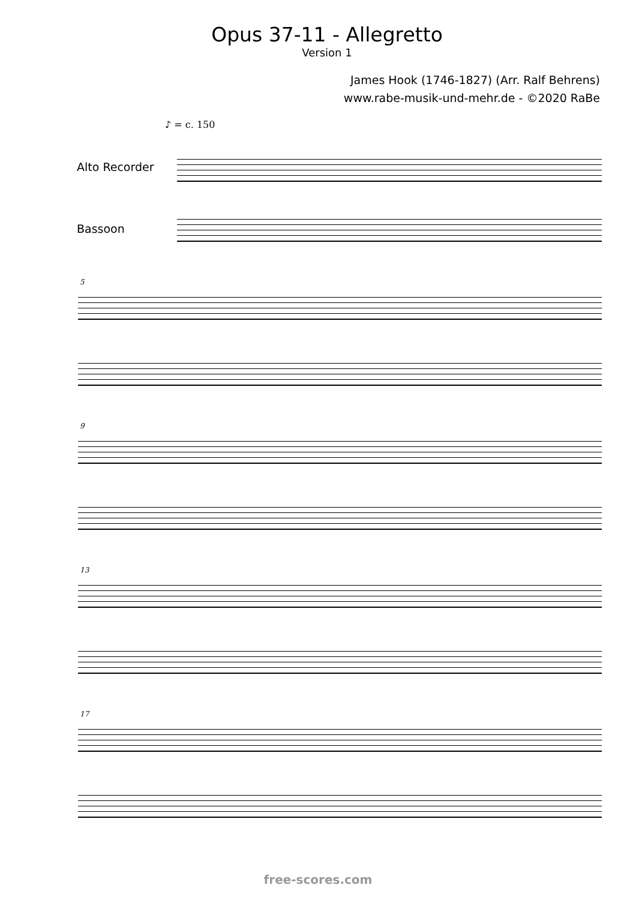Opus 37-11 - Allegretto
Version 1
James Hook (1746-1827) (Arr. Ralf Behrens)
www.rabe-musik-und-mehr.de - ©2020 RaBe
♪ = c. 150
Alto Recorder
Bassoon
5
9
13
17
free-scores.com